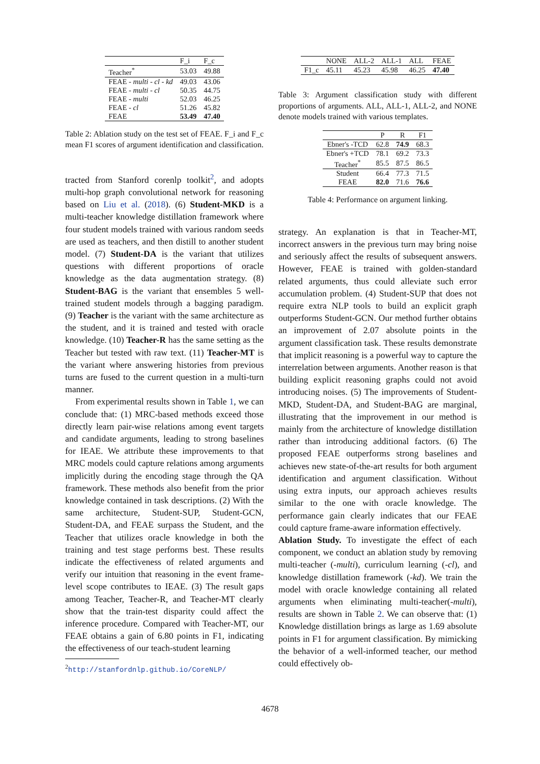| | F_i | F_c |
| --- | --- | --- |
| Teacher<sup>*</sup> | 53.03 | 49.88 |
| FEAE - multi - cl - kd | 49.03 | 43.06 |
| FEAE - multi - cl | 50.35 | 44.75 |
| FEAE - multi | 52.03 | 46.25 |
| FEAE - cl | 51.26 | 45.82 |
| FEAE | 53.49 | 47.40 |
Table 2: Ablation study on the test set of FEAE. F_i and F_c mean F1 scores of argument identification and classification.
tracted from Stanford corenlp toolkit<sup>2</sup>, and adopts multi-hop graph convolutional network for reasoning based on Liu et al. (2018). (6) Student-MKD is a multi-teacher knowledge distillation framework where four student models trained with various random seeds are used as teachers, and then distill to another student model. (7) Student-DA is the variant that utilizes questions with different proportions of oracle knowledge as the data augmentation strategy. (8) Student-BAG is the variant that ensembles 5 well-trained student models through a bagging paradigm. (9) Teacher is the variant with the same architecture as the student, and it is trained and tested with oracle knowledge. (10) Teacher-R has the same setting as the Teacher but tested with raw text. (11) Teacher-MT is the variant where answering histories from previous turns are fused to the current question in a multi-turn manner.
From experimental results shown in Table 1, we can conclude that: (1) MRC-based methods exceed those directly learn pair-wise relations among event targets and candidate arguments, leading to strong baselines for IEAE. We attribute these improvements to that MRC models could capture relations among arguments implicitly during the encoding stage through the QA framework. These methods also benefit from the prior knowledge contained in task descriptions. (2) With the same architecture, Student-SUP, Student-GCN, Student-DA, and FEAE surpass the Student, and the Teacher that utilizes oracle knowledge in both the training and test stage performs best. These results indicate the effectiveness of related arguments and verify our intuition that reasoning in the event frame-level scope contributes to IEAE. (3) The result gaps among Teacher, Teacher-R, and Teacher-MT clearly show that the train-test disparity could affect the inference procedure. Compared with Teacher-MT, our FEAE obtains a gain of 6.80 points in F1, indicating the effectiveness of our teach-student learning
<sup>2</sup> http://stanfordnlp.github.io/CoreNLP/
| | NONE | ALL-2 | ALL-1 | ALL | FEAE |
| --- | --- | --- | --- | --- | --- |
| F1_c | 45.11 | 45.23 | 45.98 | 46.25 | 47.40 |
Table 3: Argument classification study with different proportions of arguments. ALL, ALL-1, ALL-2, and NONE denote models trained with various templates.
| | P | R | F1 |
| --- | --- | --- | --- |
| Ebner's -TCD | 62.8 | 74.9 | 68.3 |
| Ebner's +TCD | 78.1 | 69.2 | 73.3 |
| Teacher<sup>*</sup> | 85.5 | 87.5 | 86.5 |
| Student | 66.4 | 77.3 | 71.5 |
| FEAE | 82.0 | 71.6 | 76.6 |
Table 4: Performance on argument linking.
strategy. An explanation is that in Teacher-MT, incorrect answers in the previous turn may bring noise and seriously affect the results of subsequent answers. However, FEAE is trained with golden-standard related arguments, thus could alleviate such error accumulation problem. (4) Student-SUP that does not require extra NLP tools to build an explicit graph outperforms Student-GCN. Our method further obtains an improvement of 2.07 absolute points in the argument classification task. These results demonstrate that implicit reasoning is a powerful way to capture the interrelation between arguments. Another reason is that building explicit reasoning graphs could not avoid introducing noises. (5) The improvements of Student-MKD, Student-DA, and Student-BAG are marginal, illustrating that the improvement in our method is mainly from the architecture of knowledge distillation rather than introducing additional factors. (6) The proposed FEAE outperforms strong baselines and achieves new state-of-the-art results for both argument identification and argument classification. Without using extra inputs, our approach achieves results similar to the one with oracle knowledge. The performance gain clearly indicates that our FEAE could capture frame-aware information effectively.
Ablation Study. To investigate the effect of each component, we conduct an ablation study by removing multi-teacher (-multi), curriculum learning (-cl), and knowledge distillation framework (-kd). We train the model with oracle knowledge containing all related arguments when eliminating multi-teacher(-multi), results are shown in Table 2. We can observe that: (1) Knowledge distillation brings as large as 1.69 absolute points in F1 for argument classification. By mimicking the behavior of a well-informed teacher, our method could effectively ob-
4678